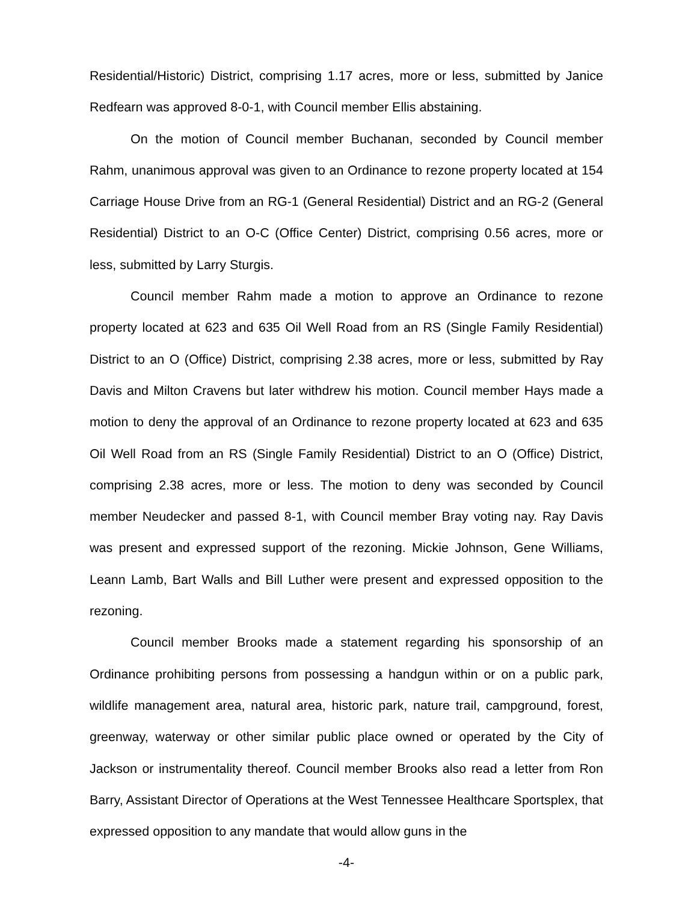Residential/Historic) District, comprising 1.17 acres, more or less, submitted by Janice Redfearn was approved 8-0-1, with Council member Ellis abstaining.
On the motion of Council member Buchanan, seconded by Council member Rahm, unanimous approval was given to an Ordinance to rezone property located at 154 Carriage House Drive from an RG-1 (General Residential) District and an RG-2 (General Residential) District to an O-C (Office Center) District, comprising 0.56 acres, more or less, submitted by Larry Sturgis.
Council member Rahm made a motion to approve an Ordinance to rezone property located at 623 and 635 Oil Well Road from an RS (Single Family Residential) District to an O (Office) District, comprising 2.38 acres, more or less, submitted by Ray Davis and Milton Cravens but later withdrew his motion. Council member Hays made a motion to deny the approval of an Ordinance to rezone property located at 623 and 635 Oil Well Road from an RS (Single Family Residential) District to an O (Office) District, comprising 2.38 acres, more or less. The motion to deny was seconded by Council member Neudecker and passed 8-1, with Council member Bray voting nay. Ray Davis was present and expressed support of the rezoning. Mickie Johnson, Gene Williams, Leann Lamb, Bart Walls and Bill Luther were present and expressed opposition to the rezoning.
Council member Brooks made a statement regarding his sponsorship of an Ordinance prohibiting persons from possessing a handgun within or on a public park, wildlife management area, natural area, historic park, nature trail, campground, forest, greenway, waterway or other similar public place owned or operated by the City of Jackson or instrumentality thereof. Council member Brooks also read a letter from Ron Barry, Assistant Director of Operations at the West Tennessee Healthcare Sportsplex, that expressed opposition to any mandate that would allow guns in the
-4-